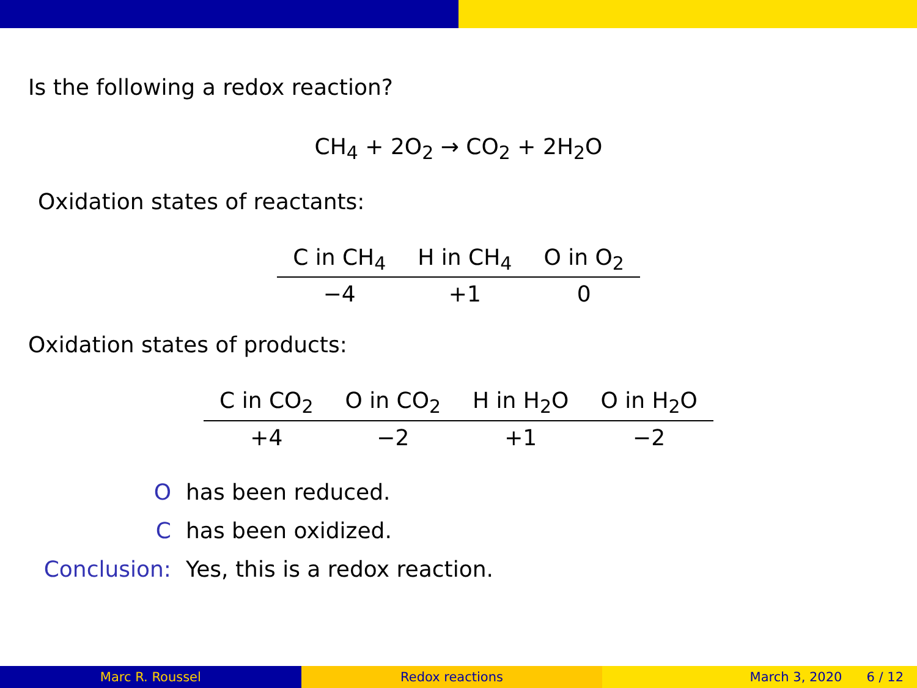Is the following a redox reaction?
CH<sub>4</sub> + 2O<sub>2</sub> → CO<sub>2</sub> + 2H<sub>2</sub>O
Oxidation states of reactants:
| C in CH<sub>4</sub> | H in CH<sub>4</sub> | O in O<sub>2</sub> |
| --- | --- | --- |
| −4 | +1 | 0 |
Oxidation states of products:
| C in CO<sub>2</sub> | O in CO<sub>2</sub> | H in H<sub>2</sub>O | O in H<sub>2</sub>O |
| --- | --- | --- | --- |
| +4 | −2 | +1 | −2 |
O
has been reduced.
C
has been oxidized.
Conclusion:
Yes, this is a redox reaction.
Marc R. Roussel Redox reactions March 3, 2020 6 / 12